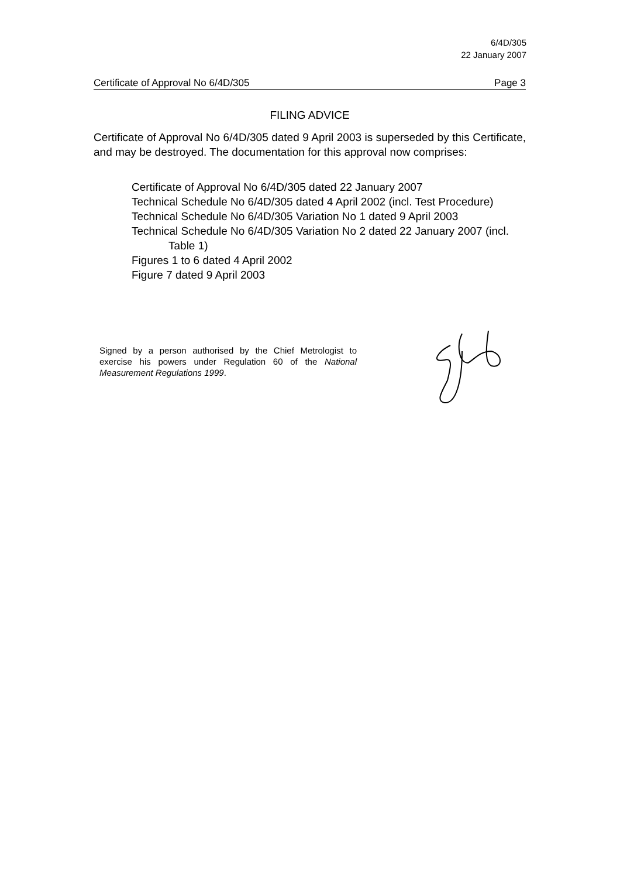6/4D/305
22 January 2007
Certificate of Approval No 6/4D/305 Page 3
FILING ADVICE
Certificate of Approval No 6/4D/305 dated 9 April 2003 is superseded by this Certificate, and may be destroyed. The documentation for this approval now comprises:
Certificate of Approval No 6/4D/305 dated 22 January 2007
Technical Schedule No 6/4D/305 dated 4 April 2002 (incl. Test Procedure)
Technical Schedule No 6/4D/305 Variation No 1 dated 9 April 2003
Technical Schedule No 6/4D/305 Variation No 2 dated 22 January 2007 (incl. Table 1)
Figures 1 to 6 dated 4 April 2002
Figure 7 dated 9 April 2003
Signed by a person authorised by the Chief Metrologist to exercise his powers under Regulation 60 of the National Measurement Regulations 1999.